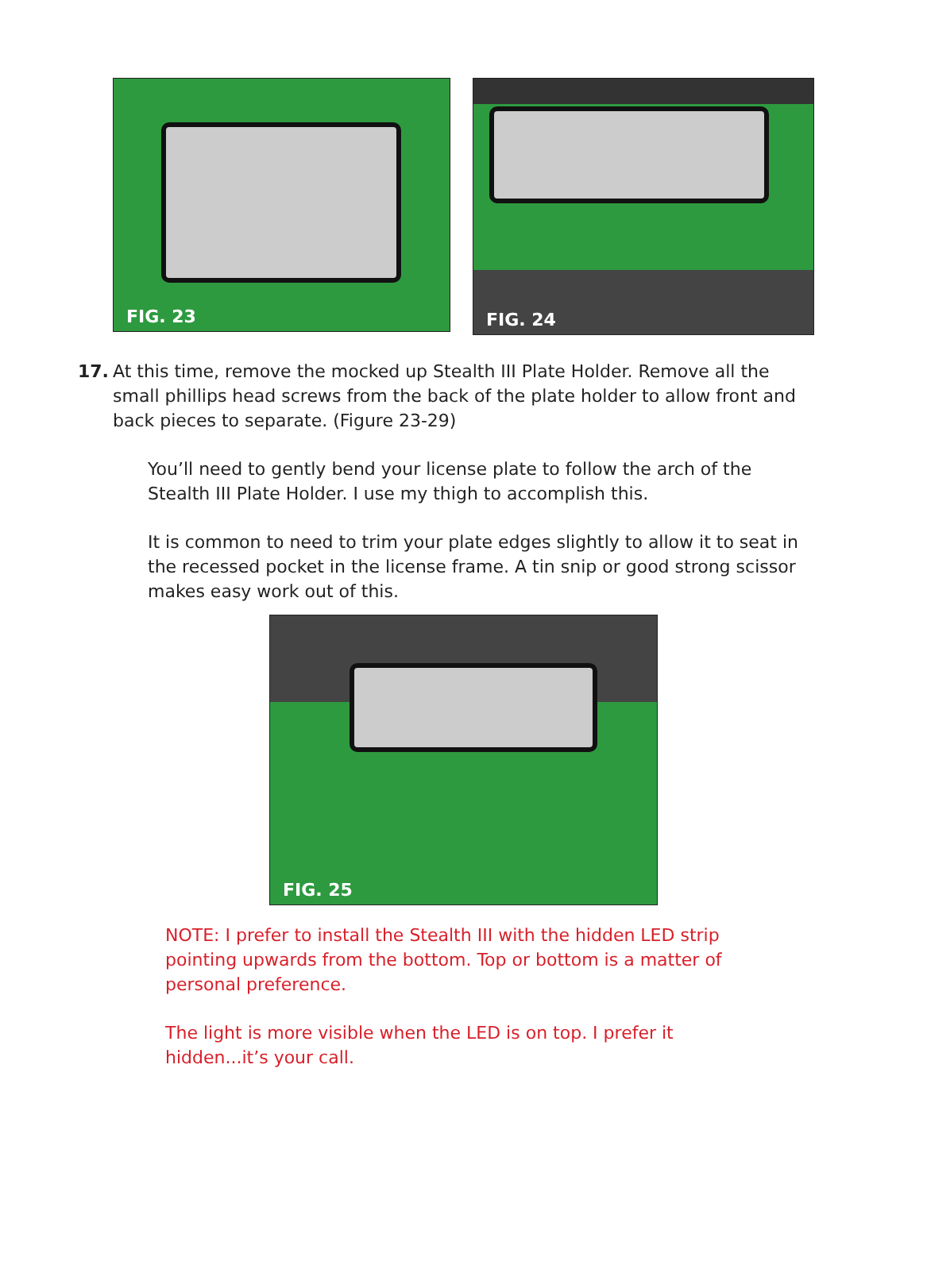FIG. 23
FIG. 24
17. At this time, remove the mocked up Stealth III Plate Holder. Remove all the small phillips head screws from the back of the plate holder to allow front and back pieces to separate. (Figure 23-29)
You’ll need to gently bend your license plate to follow the arch of the Stealth III Plate Holder. I use my thigh to accomplish this.
It is common to need to trim your plate edges slightly to allow it to seat in the recessed pocket in the license frame. A tin snip or good strong scissor makes easy work out of this.
FIG. 25
NOTE: I prefer to install the Stealth III with the hidden LED strip pointing upwards from the bottom. Top or bottom is a matter of personal preference.
The light is more visible when the LED is on top. I prefer it hidden...it’s your call.